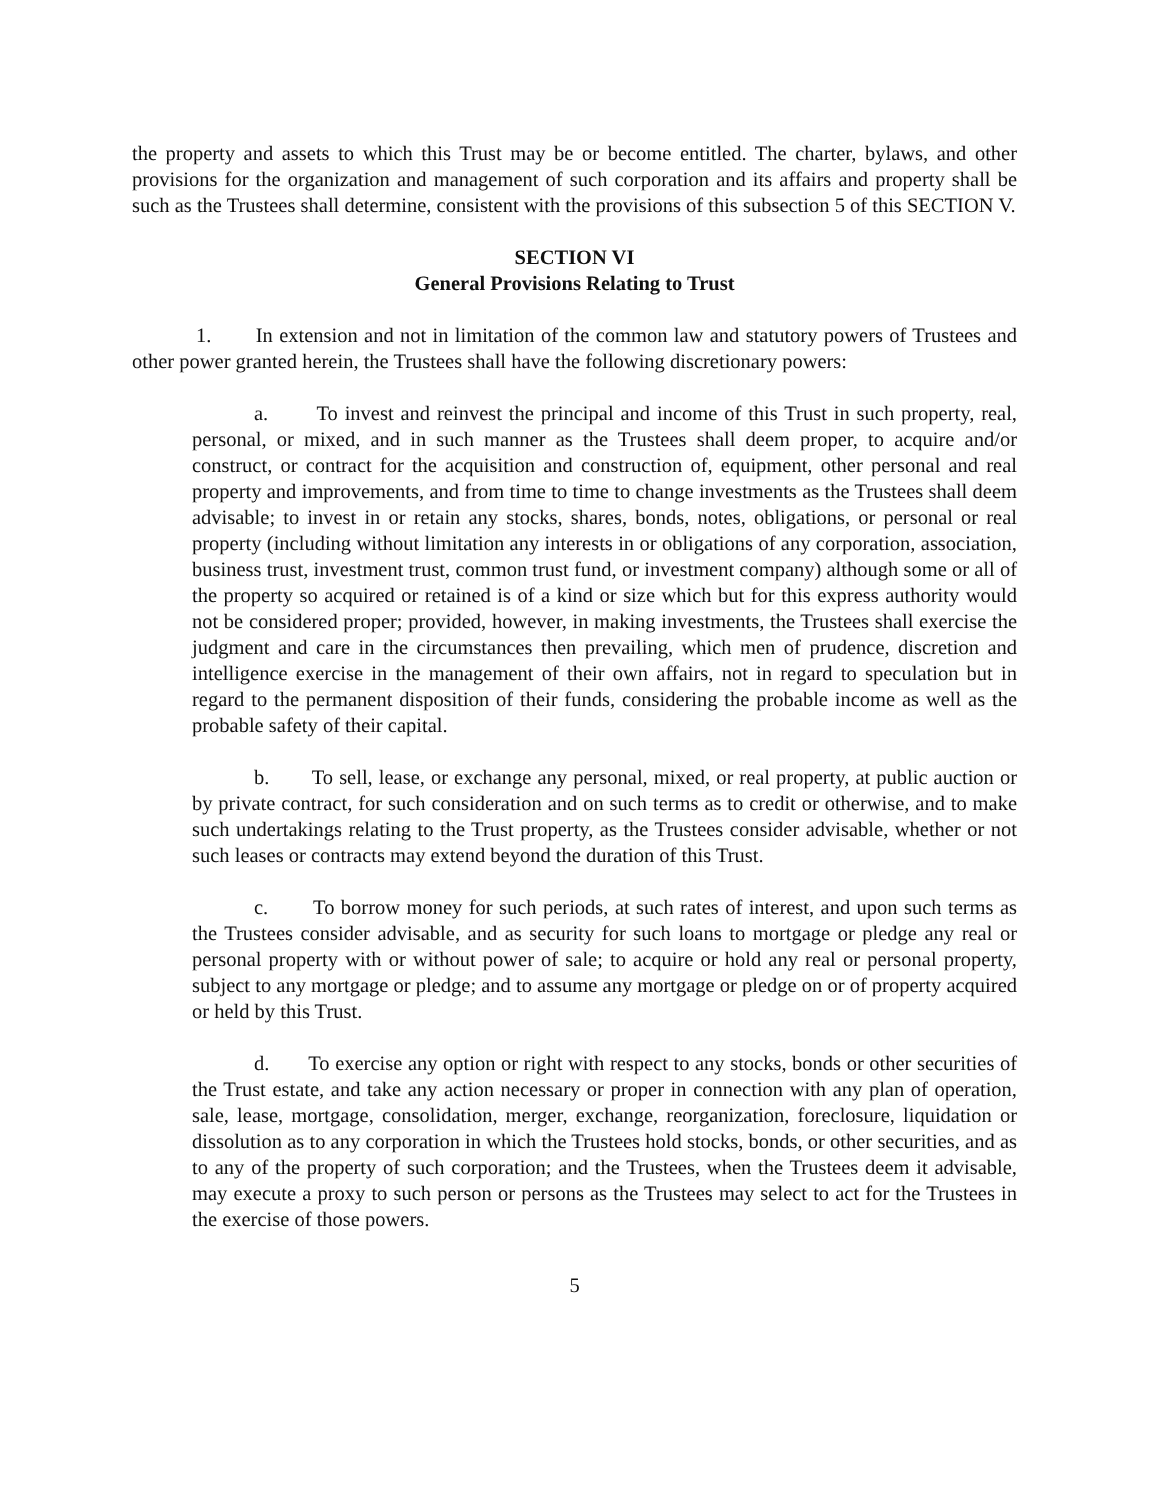the property and assets to which this Trust may be or become entitled. The charter, bylaws, and other provisions for the organization and management of such corporation and its affairs and property shall be such as the Trustees shall determine, consistent with the provisions of this subsection 5 of this SECTION V.
SECTION VI
General Provisions Relating to Trust
1. In extension and not in limitation of the common law and statutory powers of Trustees and other power granted herein, the Trustees shall have the following discretionary powers:
a. To invest and reinvest the principal and income of this Trust in such property, real, personal, or mixed, and in such manner as the Trustees shall deem proper, to acquire and/or construct, or contract for the acquisition and construction of, equipment, other personal and real property and improvements, and from time to time to change investments as the Trustees shall deem advisable; to invest in or retain any stocks, shares, bonds, notes, obligations, or personal or real property (including without limitation any interests in or obligations of any corporation, association, business trust, investment trust, common trust fund, or investment company) although some or all of the property so acquired or retained is of a kind or size which but for this express authority would not be considered proper; provided, however, in making investments, the Trustees shall exercise the judgment and care in the circumstances then prevailing, which men of prudence, discretion and intelligence exercise in the management of their own affairs, not in regard to speculation but in regard to the permanent disposition of their funds, considering the probable income as well as the probable safety of their capital.
b. To sell, lease, or exchange any personal, mixed, or real property, at public auction or by private contract, for such consideration and on such terms as to credit or otherwise, and to make such undertakings relating to the Trust property, as the Trustees consider advisable, whether or not such leases or contracts may extend beyond the duration of this Trust.
c. To borrow money for such periods, at such rates of interest, and upon such terms as the Trustees consider advisable, and as security for such loans to mortgage or pledge any real or personal property with or without power of sale; to acquire or hold any real or personal property, subject to any mortgage or pledge; and to assume any mortgage or pledge on or of property acquired or held by this Trust.
d. To exercise any option or right with respect to any stocks, bonds or other securities of the Trust estate, and take any action necessary or proper in connection with any plan of operation, sale, lease, mortgage, consolidation, merger, exchange, reorganization, foreclosure, liquidation or dissolution as to any corporation in which the Trustees hold stocks, bonds, or other securities, and as to any of the property of such corporation; and the Trustees, when the Trustees deem it advisable, may execute a proxy to such person or persons as the Trustees may select to act for the Trustees in the exercise of those powers.
5